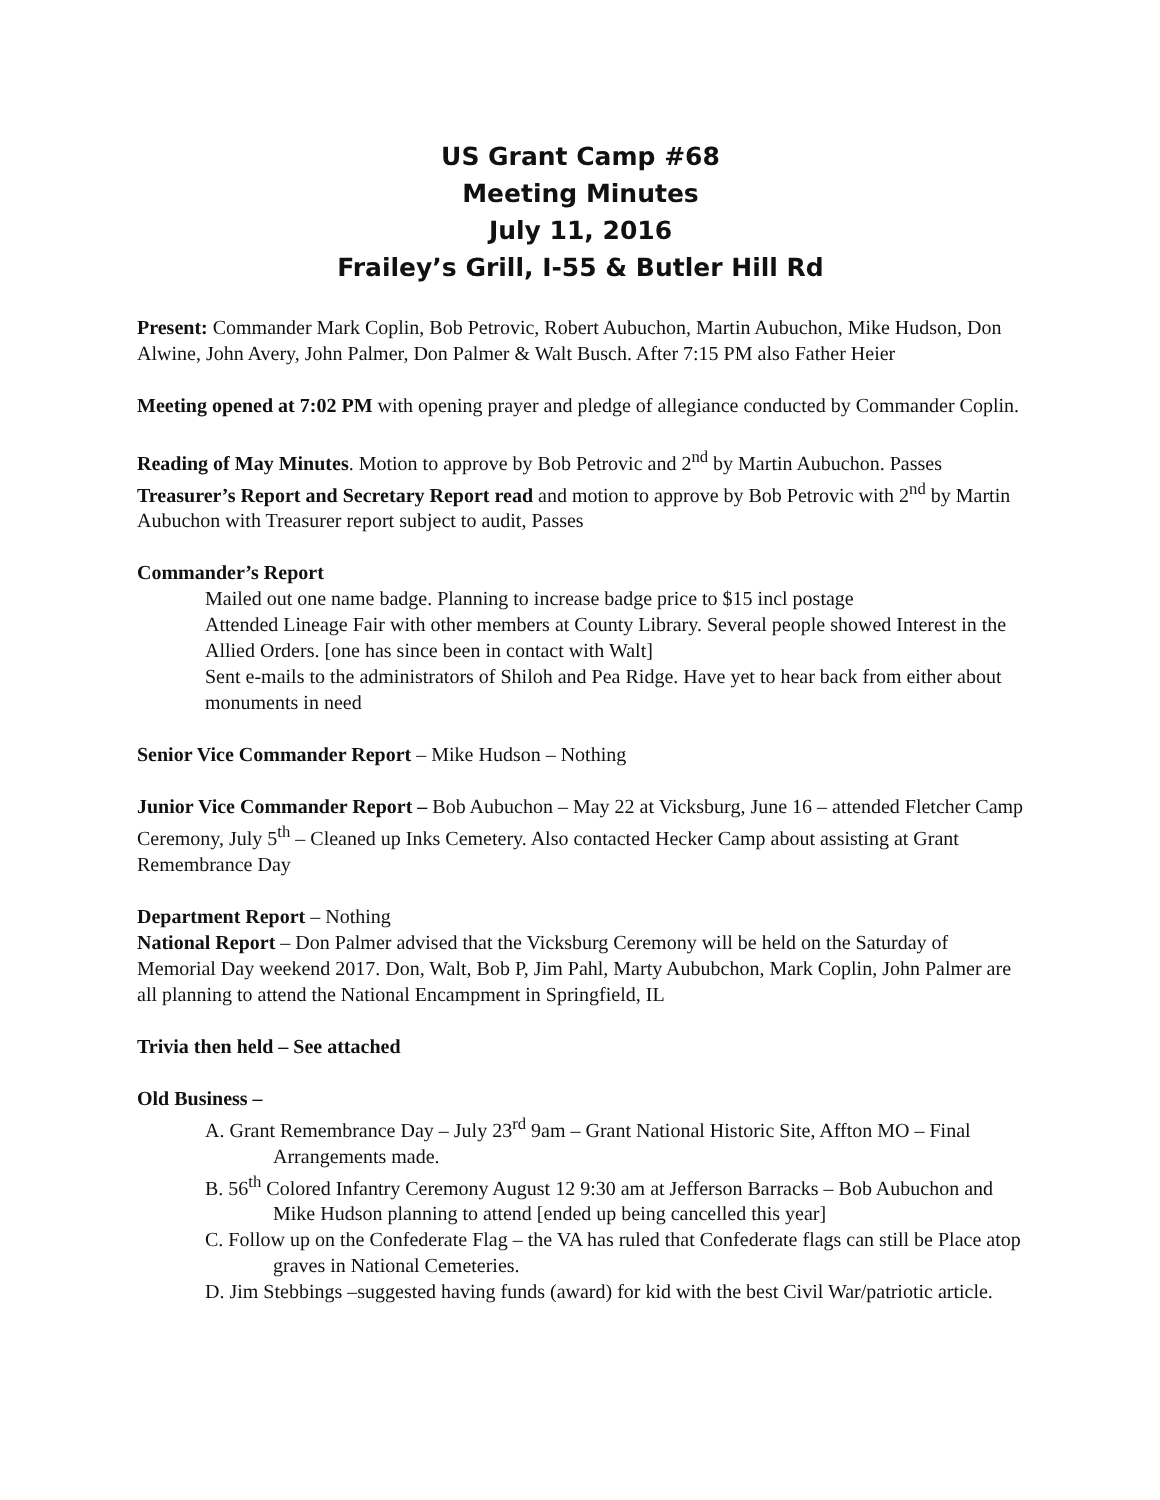US Grant Camp #68
Meeting Minutes
July 11, 2016
Frailey’s Grill, I-55 & Butler Hill Rd
Present: Commander Mark Coplin, Bob Petrovic, Robert Aubuchon, Martin Aubuchon, Mike Hudson, Don Alwine, John Avery, John Palmer, Don Palmer & Walt Busch. After 7:15 PM also Father Heier
Meeting opened at 7:02 PM with opening prayer and pledge of allegiance conducted by Commander Coplin.
Reading of May Minutes. Motion to approve by Bob Petrovic and 2<sup>nd</sup> by Martin Aubuchon. Passes
Treasurer’s Report and Secretary Report read and motion to approve by Bob Petrovic with 2<sup>nd</sup> by Martin Aubuchon with Treasurer report subject to audit, Passes
Commander’s Report
Mailed out one name badge. Planning to increase badge price to $15 incl postage
Attended Lineage Fair with other members at County Library. Several people showed Interest in the Allied Orders. [one has since been in contact with Walt]
Sent e-mails to the administrators of Shiloh and Pea Ridge. Have yet to hear back from either about monuments in need
Senior Vice Commander Report – Mike Hudson – Nothing
Junior Vice Commander Report – Bob Aubuchon – May 22 at Vicksburg, June 16 – attended Fletcher Camp Ceremony, July 5<sup>th</sup> – Cleaned up Inks Cemetery. Also contacted Hecker Camp about assisting at Grant Remembrance Day
Department Report – Nothing
National Report – Don Palmer advised that the Vicksburg Ceremony will be held on the Saturday of Memorial Day weekend 2017. Don, Walt, Bob P, Jim Pahl, Marty Aububchon, Mark Coplin, John Palmer are all planning to attend the National Encampment in Springfield, IL
Trivia then held – See attached
Old Business –
A. Grant Remembrance Day – July 23<sup>rd</sup> 9am – Grant National Historic Site, Affton MO – Final Arrangements made.
B. 56<sup>th</sup> Colored Infantry Ceremony August 12 9:30 am at Jefferson Barracks – Bob Aubuchon and Mike Hudson planning to attend [ended up being cancelled this year]
C. Follow up on the Confederate Flag – the VA has ruled that Confederate flags can still be Place atop graves in National Cemeteries.
D. Jim Stebbings –suggested having funds (award) for kid with the best Civil War/patriotic article.